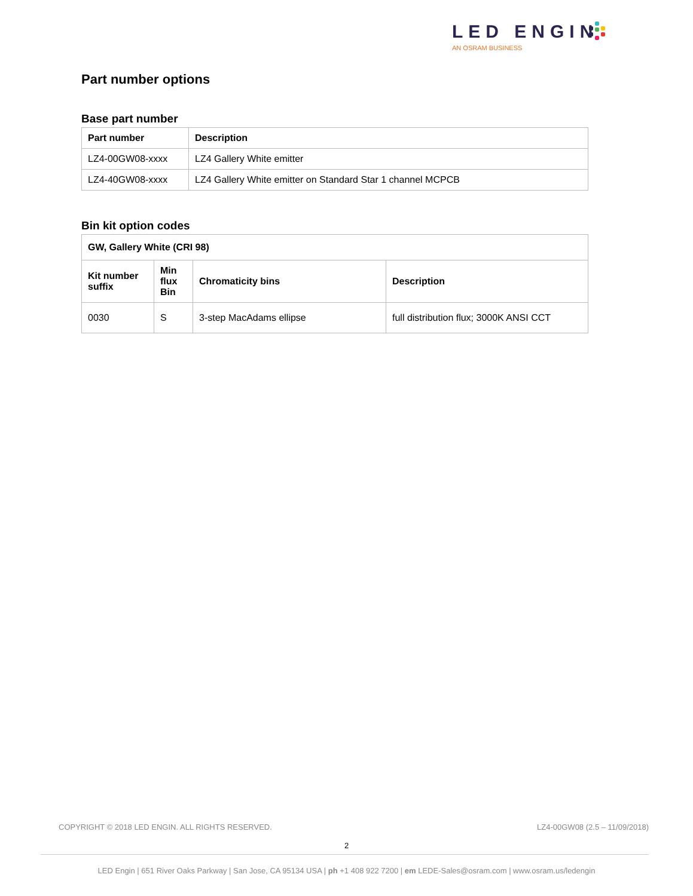LED ENGIN
AN OSRAM BUSINESS
Part number options
Base part number
| Part number | Description |
| --- | --- |
| LZ4-00GW08-xxxx | LZ4 Gallery White emitter |
| LZ4-40GW08-xxxx | LZ4 Gallery White emitter on Standard Star 1 channel MCPCB |
Bin kit option codes
| GW, Gallery White (CRI 98) | | | |
| --- | --- | --- | --- |
| Kit number suffix | Min flux Bin | Chromaticity bins | Description |
| 0030 | S | 3-step MacAdams ellipse | full distribution flux; 3000K ANSI CCT |
COPYRIGHT © 2018 LED ENGIN. ALL RIGHTS RESERVED. LZ4-00GW08 (2.5 – 11/09/2018)
2
LED Engin | 651 River Oaks Parkway | San Jose, CA 95134 USA | ph +1 408 922 7200 | em LEDE-Sales@osram.com | www.osram.us/ledengin